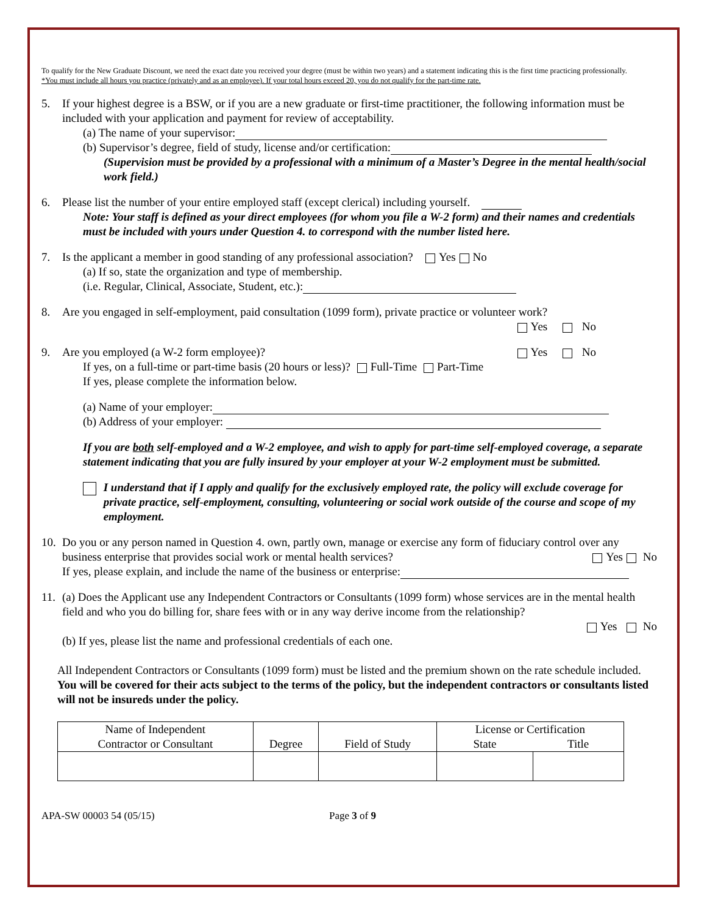To qualify for the New Graduate Discount, we need the exact date you received your degree (must be within two years) and a statement indicating this is the first time practicing professionally.
*You must include all hours you practice (privately and as an employee). If your total hours exceed 20, you do not qualify for the part-time rate.
5. If your highest degree is a BSW, or if you are a new graduate or first-time practitioner, the following information must be included with your application and payment for review of acceptability.
(a) The name of your supervisor:
(b) Supervisor’s degree, field of study, license and/or certification:
(Supervision must be provided by a professional with a minimum of a Master’s Degree in the mental health/social work field.)
6. Please list the number of your entire employed staff (except clerical) including yourself.
Note: Your staff is defined as your direct employees (for whom you file a W-2 form) and their names and credentials must be included with yours under Question 4. to correspond with the number listed here.
7. Is the applicant a member in good standing of any professional association? Yes No
(a) If so, state the organization and type of membership.
(i.e. Regular, Clinical, Associate, Student, etc.):
8. Are you engaged in self-employment, paid consultation (1099 form), private practice or volunteer work?
Yes No
9. Are you employed (a W-2 form employee)? Yes No
If yes, on a full-time or part-time basis (20 hours or less)? Full-Time Part-Time
If yes, please complete the information below.
(a) Name of your employer:
(b) Address of your employer:
If you are both self-employed and a W-2 employee, and wish to apply for part-time self-employed coverage, a separate statement indicating that you are fully insured by your employer at your W-2 employment must be submitted.
I understand that if I apply and qualify for the exclusively employed rate, the policy will exclude coverage for private practice, self-employment, consulting, volunteering or social work outside of the course and scope of my employment.
10.
Do you or any person named in Question 4. own, partly own, manage or exercise any form of fiduciary control over any business enterprise that provides social work or mental health services? Yes No
If yes, please explain, and include the name of the business or enterprise:
11.
(a) Does the Applicant use any Independent Contractors or Consultants (1099 form) whose services are in the mental health field and who you do billing for, share fees with or in any way derive income from the relationship?
Yes No
(b) If yes, please list the name and professional credentials of each one.
All Independent Contractors or Consultants (1099 form) must be listed and the premium shown on the rate schedule included. You will be covered for their acts subject to the terms of the policy, but the independent contractors or consultants listed will not be insureds under the policy.
| Name of Independent Contractor or Consultant | Degree | Field of Study | License or Certification | |
| --- | --- | --- | --- | --- |
| | | | State | Title |
APA-SW 00003 54 (05/15) Page 3 of 9